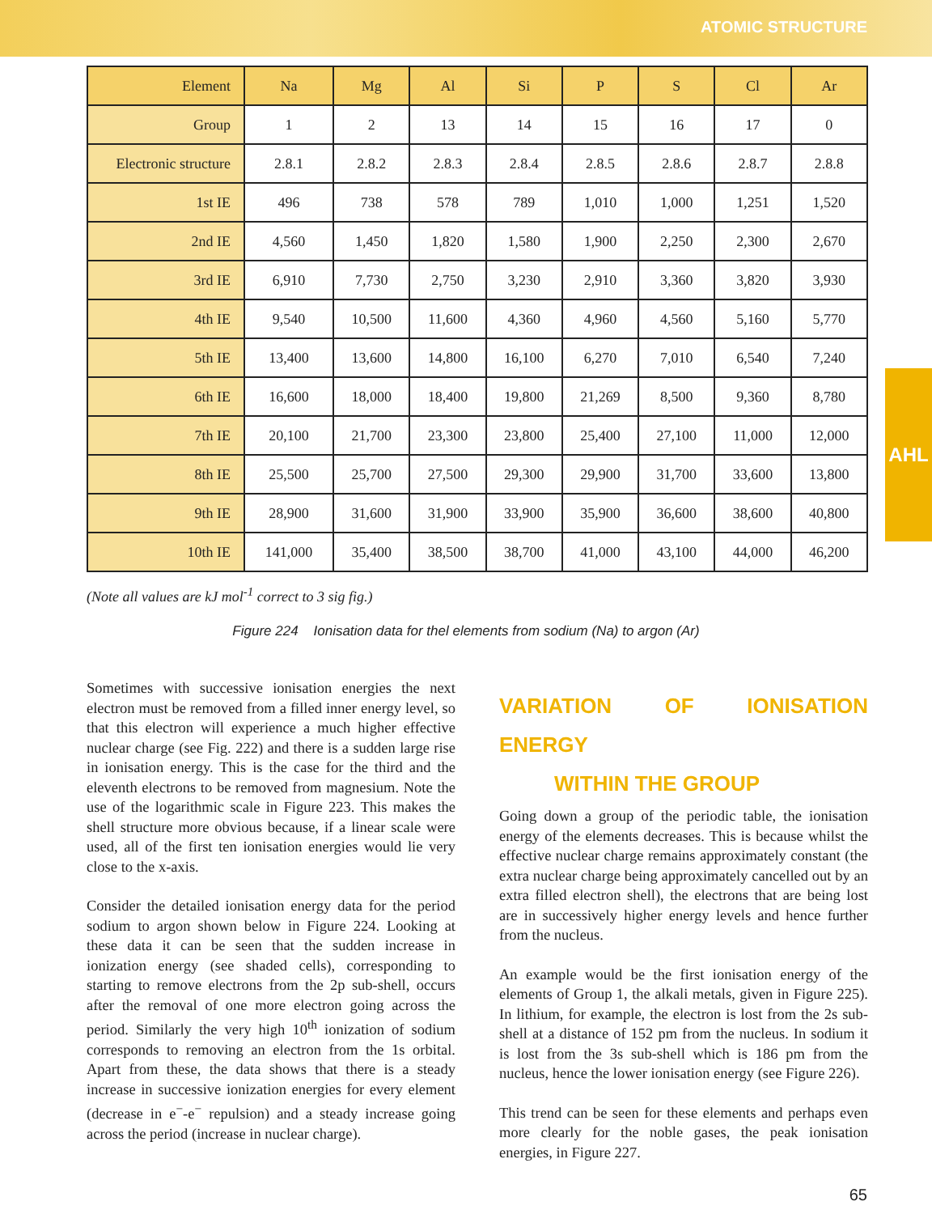ATOMIC STRUCTURE
AHL
| Element | Na | Mg | Al | Si | P | S | Cl | Ar |
| --- | --- | --- | --- | --- | --- | --- | --- | --- |
| Group | 1 | 2 | 13 | 14 | 15 | 16 | 17 | 0 |
| Electronic structure | 2.8.1 | 2.8.2 | 2.8.3 | 2.8.4 | 2.8.5 | 2.8.6 | 2.8.7 | 2.8.8 |
| 1st IE | 496 | 738 | 578 | 789 | 1,010 | 1,000 | 1,251 | 1,520 |
| 2nd IE | 4,560 | 1,450 | 1,820 | 1,580 | 1,900 | 2,250 | 2,300 | 2,670 |
| 3rd IE | 6,910 | 7,730 | 2,750 | 3,230 | 2,910 | 3,360 | 3,820 | 3,930 |
| 4th IE | 9,540 | 10,500 | 11,600 | 4,360 | 4,960 | 4,560 | 5,160 | 5,770 |
| 5th IE | 13,400 | 13,600 | 14,800 | 16,100 | 6,270 | 7,010 | 6,540 | 7,240 |
| 6th IE | 16,600 | 18,000 | 18,400 | 19,800 | 21,269 | 8,500 | 9,360 | 8,780 |
| 7th IE | 20,100 | 21,700 | 23,300 | 23,800 | 25,400 | 27,100 | 11,000 | 12,000 |
| 8th IE | 25,500 | 25,700 | 27,500 | 29,300 | 29,900 | 31,700 | 33,600 | 13,800 |
| 9th IE | 28,900 | 31,600 | 31,900 | 33,900 | 35,900 | 36,600 | 38,600 | 40,800 |
| 10th IE | 141,000 | 35,400 | 38,500 | 38,700 | 41,000 | 43,100 | 44,000 | 46,200 |
(Note all values are kJ mol<sup>-1</sup> correct to 3 sig fig.)
Figure 224 Ionisation data for thel elements from sodium (Na) to argon (Ar)
Sometimes with successive ionisation energies the next electron must be removed from a filled inner energy level, so that this electron will experience a much higher effective nuclear charge (see Fig. 222) and there is a sudden large rise in ionisation energy. This is the case for the third and the eleventh electrons to be removed from magnesium. Note the use of the logarithmic scale in Figure 223. This makes the shell structure more obvious because, if a linear scale were used, all of the first ten ionisation energies would lie very close to the x-axis.
Consider the detailed ionisation energy data for the period sodium to argon shown below in Figure 224. Looking at these data it can be seen that the sudden increase in ionization energy (see shaded cells), corresponding to starting to remove electrons from the 2p sub-shell, occurs after the removal of one more electron going across the period. Similarly the very high 10<sup>th</sup> ionization of sodium corresponds to removing an electron from the 1s orbital. Apart from these, the data shows that there is a steady increase in successive ionization energies for every element (decrease in e<sup>−</sup>-e<sup>−</sup> repulsion) and a steady increase going across the period (increase in nuclear charge).
VARIATION OF IONISATION ENERGY
WITHIN THE GROUP
Going down a group of the periodic table, the ionisation energy of the elements decreases. This is because whilst the effective nuclear charge remains approximately constant (the extra nuclear charge being approximately cancelled out by an extra filled electron shell), the electrons that are being lost are in successively higher energy levels and hence further from the nucleus.
An example would be the first ionisation energy of the elements of Group 1, the alkali metals, given in Figure 225). In lithium, for example, the electron is lost from the 2s sub-shell at a distance of 152 pm from the nucleus. In sodium it is lost from the 3s sub-shell which is 186 pm from the nucleus, hence the lower ionisation energy (see Figure 226).
This trend can be seen for these elements and perhaps even more clearly for the noble gases, the peak ionisation energies, in Figure 227.
65